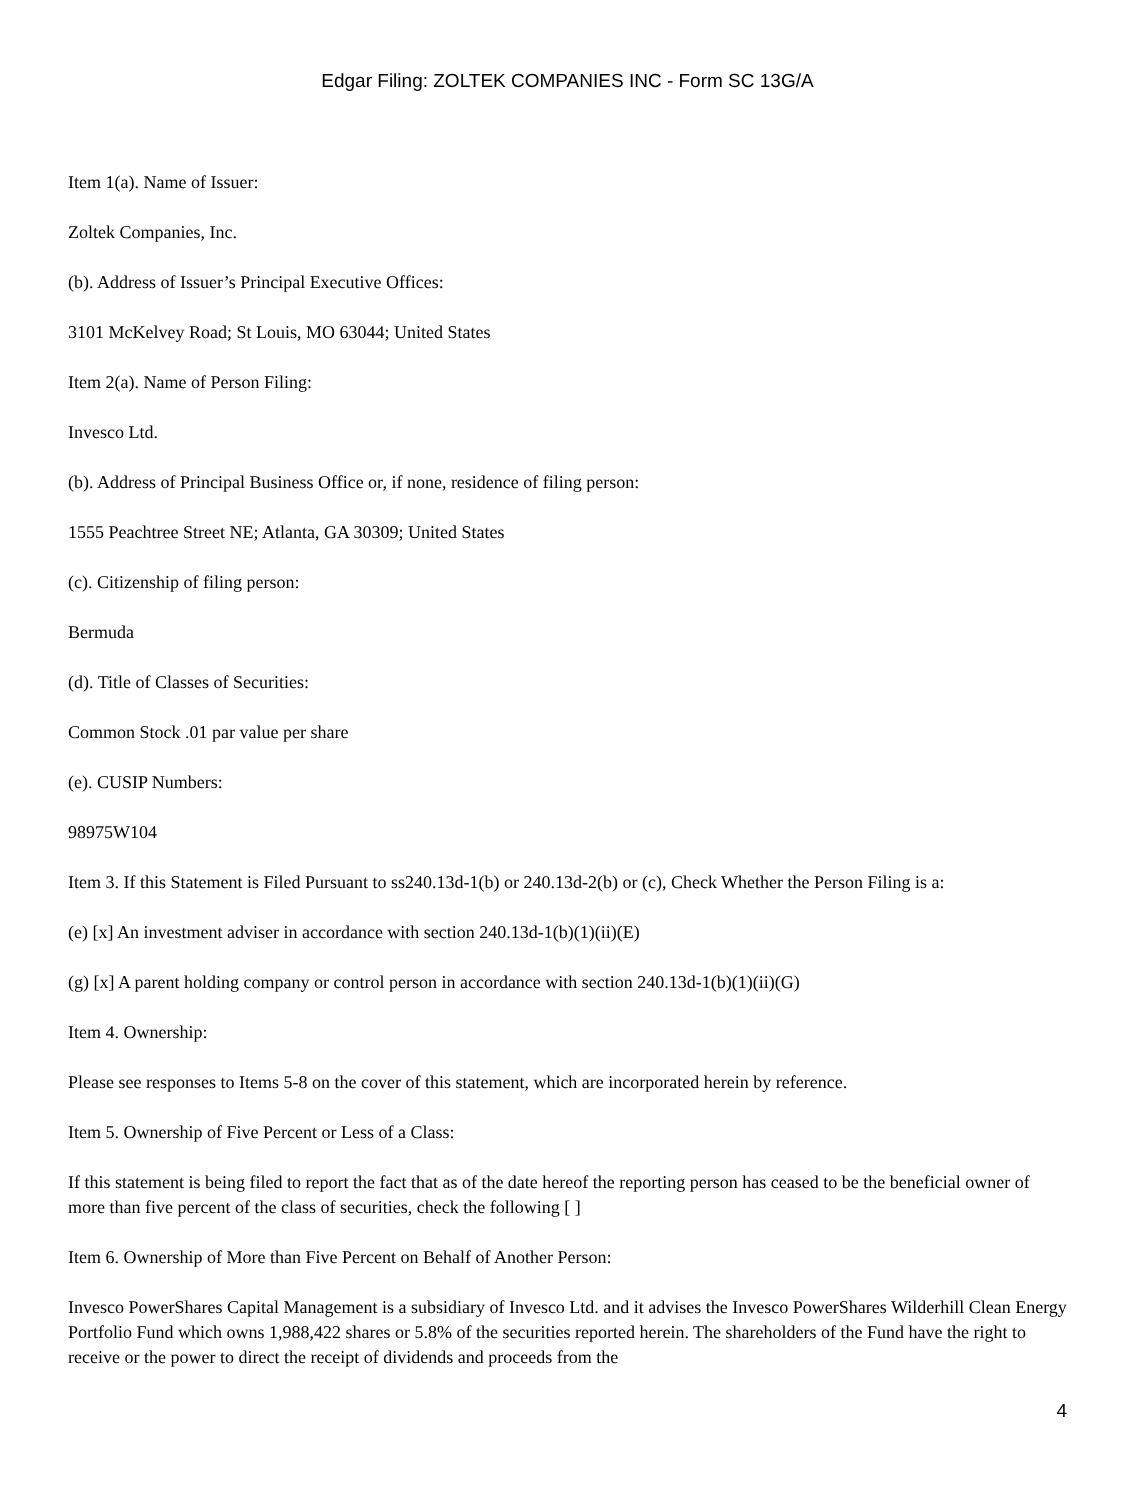Edgar Filing: ZOLTEK COMPANIES INC - Form SC 13G/A
Item 1(a). Name of Issuer:
Zoltek Companies, Inc.
(b). Address of Issuer’s Principal Executive Offices:
3101 McKelvey Road; St Louis, MO 63044; United States
Item 2(a). Name of Person Filing:
Invesco Ltd.
(b). Address of Principal Business Office or, if none, residence of filing person:
1555 Peachtree Street NE; Atlanta, GA 30309; United States
(c). Citizenship of filing person:
Bermuda
(d). Title of Classes of Securities:
Common Stock .01 par value per share
(e). CUSIP Numbers:
98975W104
Item 3. If this Statement is Filed Pursuant to ss240.13d-1(b) or 240.13d-2(b) or (c), Check Whether the Person Filing is a:
(e) [x] An investment adviser in accordance with section 240.13d-1(b)(1)(ii)(E)
(g) [x] A parent holding company or control person in accordance with section 240.13d-1(b)(1)(ii)(G)
Item 4. Ownership:
Please see responses to Items 5-8 on the cover of this statement, which are incorporated herein by reference.
Item 5. Ownership of Five Percent or Less of a Class:
If this statement is being filed to report the fact that as of the date hereof the reporting person has ceased to be the beneficial owner of more than five percent of the class of securities, check the following [ ]
Item 6. Ownership of More than Five Percent on Behalf of Another Person:
Invesco PowerShares Capital Management is a subsidiary of Invesco Ltd. and it advises the Invesco PowerShares Wilderhill Clean Energy Portfolio Fund which owns 1,988,422 shares or 5.8% of the securities reported herein. The shareholders of the Fund have the right to receive or the power to direct the receipt of dividends and proceeds from the
4